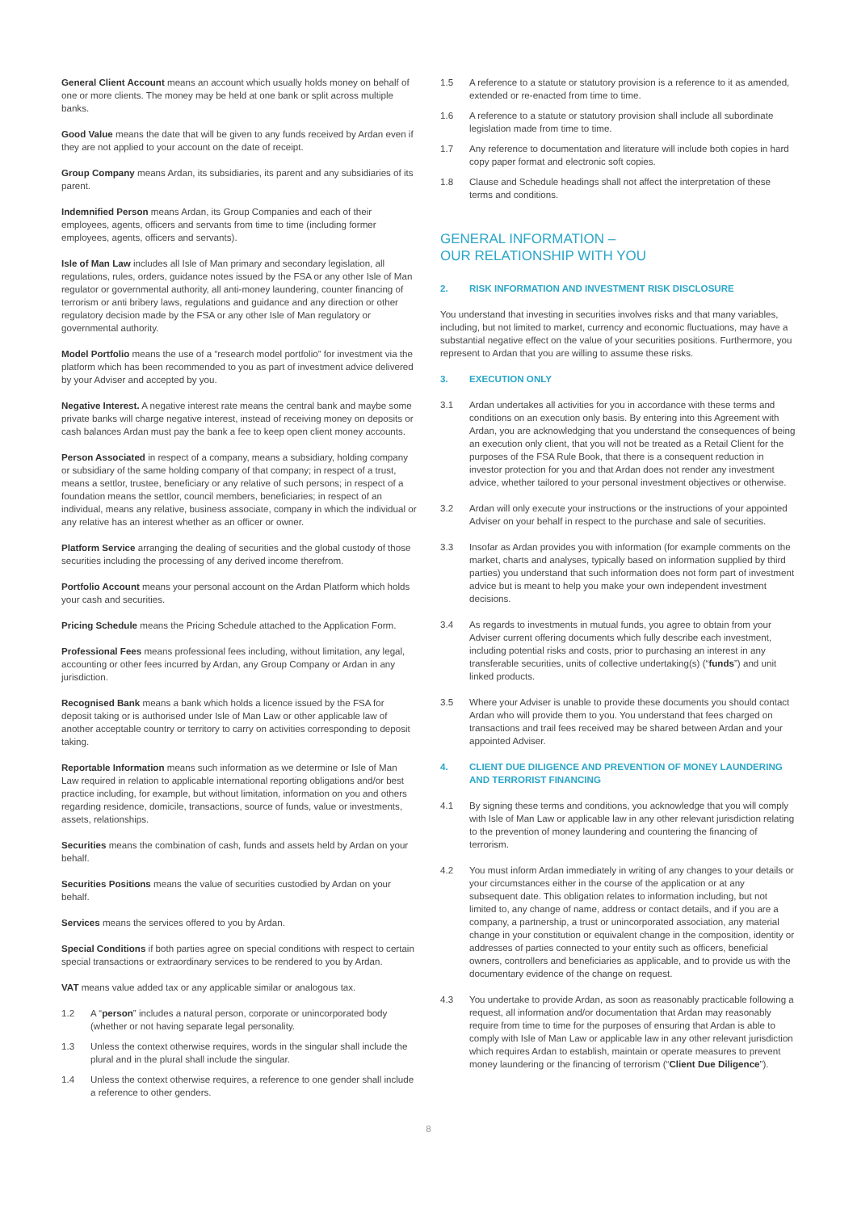General Client Account means an account which usually holds money on behalf of one or more clients. The money may be held at one bank or split across multiple banks.
Good Value means the date that will be given to any funds received by Ardan even if they are not applied to your account on the date of receipt.
Group Company means Ardan, its subsidiaries, its parent and any subsidiaries of its parent.
Indemnified Person means Ardan, its Group Companies and each of their employees, agents, officers and servants from time to time (including former employees, agents, officers and servants).
Isle of Man Law includes all Isle of Man primary and secondary legislation, all regulations, rules, orders, guidance notes issued by the FSA or any other Isle of Man regulator or governmental authority, all anti-money laundering, counter financing of terrorism or anti bribery laws, regulations and guidance and any direction or other regulatory decision made by the FSA or any other Isle of Man regulatory or governmental authority.
Model Portfolio means the use of a “research model portfolio” for investment via the platform which has been recommended to you as part of investment advice delivered by your Adviser and accepted by you.
Negative Interest. A negative interest rate means the central bank and maybe some private banks will charge negative interest, instead of receiving money on deposits or cash balances Ardan must pay the bank a fee to keep open client money accounts.
Person Associated in respect of a company, means a subsidiary, holding company or subsidiary of the same holding company of that company; in respect of a trust, means a settlor, trustee, beneficiary or any relative of such persons; in respect of a foundation means the settlor, council members, beneficiaries; in respect of an individual, means any relative, business associate, company in which the individual or any relative has an interest whether as an officer or owner.
Platform Service arranging the dealing of securities and the global custody of those securities including the processing of any derived income therefrom.
Portfolio Account means your personal account on the Ardan Platform which holds your cash and securities.
Pricing Schedule means the Pricing Schedule attached to the Application Form.
Professional Fees means professional fees including, without limitation, any legal, accounting or other fees incurred by Ardan, any Group Company or Ardan in any jurisdiction.
Recognised Bank means a bank which holds a licence issued by the FSA for deposit taking or is authorised under Isle of Man Law or other applicable law of another acceptable country or territory to carry on activities corresponding to deposit taking.
Reportable Information means such information as we determine or Isle of Man Law required in relation to applicable international reporting obligations and/or best practice including, for example, but without limitation, information on you and others regarding residence, domicile, transactions, source of funds, value or investments, assets, relationships.
Securities means the combination of cash, funds and assets held by Ardan on your behalf.
Securities Positions means the value of securities custodied by Ardan on your behalf.
Services means the services offered to you by Ardan.
Special Conditions if both parties agree on special conditions with respect to certain special transactions or extraordinary services to be rendered to you by Ardan.
VAT means value added tax or any applicable similar or analogous tax.
1.2 A “person” includes a natural person, corporate or unincorporated body (whether or not having separate legal personality.
1.3 Unless the context otherwise requires, words in the singular shall include the plural and in the plural shall include the singular.
1.4 Unless the context otherwise requires, a reference to one gender shall include a reference to other genders.
1.5 A reference to a statute or statutory provision is a reference to it as amended, extended or re-enacted from time to time.
1.6 A reference to a statute or statutory provision shall include all subordinate legislation made from time to time.
1.7 Any reference to documentation and literature will include both copies in hard copy paper format and electronic soft copies.
1.8 Clause and Schedule headings shall not affect the interpretation of these terms and conditions.
GENERAL INFORMATION –
OUR RELATIONSHIP WITH YOU
2. RISK INFORMATION AND INVESTMENT RISK DISCLOSURE
You understand that investing in securities involves risks and that many variables, including, but not limited to market, currency and economic fluctuations, may have a substantial negative effect on the value of your securities positions. Furthermore, you represent to Ardan that you are willing to assume these risks.
3. EXECUTION ONLY
3.1 Ardan undertakes all activities for you in accordance with these terms and conditions on an execution only basis. By entering into this Agreement with Ardan, you are acknowledging that you understand the consequences of being an execution only client, that you will not be treated as a Retail Client for the purposes of the FSA Rule Book, that there is a consequent reduction in investor protection for you and that Ardan does not render any investment advice, whether tailored to your personal investment objectives or otherwise.
3.2 Ardan will only execute your instructions or the instructions of your appointed Adviser on your behalf in respect to the purchase and sale of securities.
3.3 Insofar as Ardan provides you with information (for example comments on the market, charts and analyses, typically based on information supplied by third parties) you understand that such information does not form part of investment advice but is meant to help you make your own independent investment decisions.
3.4 As regards to investments in mutual funds, you agree to obtain from your Adviser current offering documents which fully describe each investment, including potential risks and costs, prior to purchasing an interest in any transferable securities, units of collective undertaking(s) (“funds”) and unit linked products.
3.5 Where your Adviser is unable to provide these documents you should contact Ardan who will provide them to you. You understand that fees charged on transactions and trail fees received may be shared between Ardan and your appointed Adviser.
4. CLIENT DUE DILIGENCE AND PREVENTION OF MONEY LAUNDERING AND TERRORIST FINANCING
4.1 By signing these terms and conditions, you acknowledge that you will comply with Isle of Man Law or applicable law in any other relevant jurisdiction relating to the prevention of money laundering and countering the financing of terrorism.
4.2 You must inform Ardan immediately in writing of any changes to your details or your circumstances either in the course of the application or at any subsequent date. This obligation relates to information including, but not limited to, any change of name, address or contact details, and if you are a company, a partnership, a trust or unincorporated association, any material change in your constitution or equivalent change in the composition, identity or addresses of parties connected to your entity such as officers, beneficial owners, controllers and beneficiaries as applicable, and to provide us with the documentary evidence of the change on request.
4.3 You undertake to provide Ardan, as soon as reasonably practicable following a request, all information and/or documentation that Ardan may reasonably require from time to time for the purposes of ensuring that Ardan is able to comply with Isle of Man Law or applicable law in any other relevant jurisdiction which requires Ardan to establish, maintain or operate measures to prevent money laundering or the financing of terrorism (“Client Due Diligence”).
8